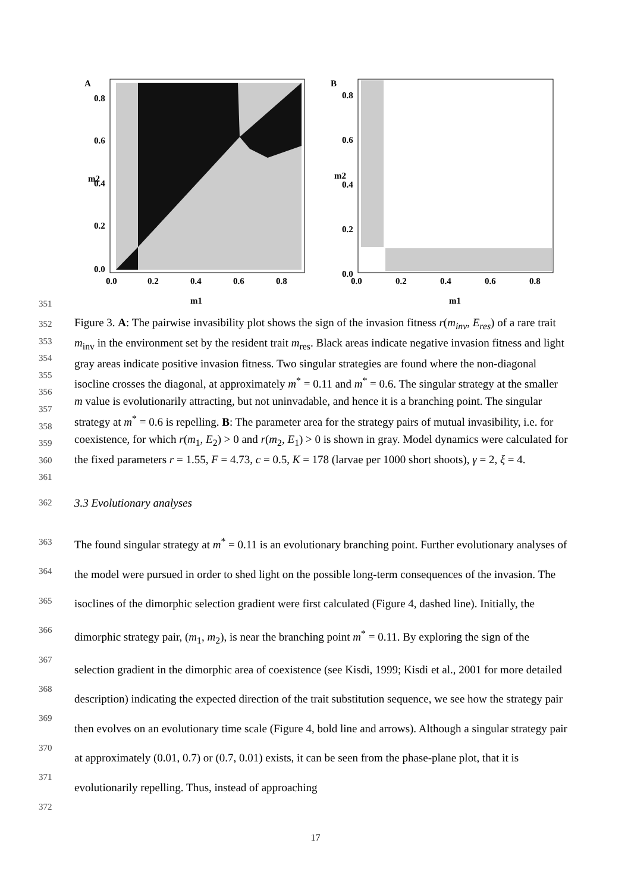A
B
0.8
0.6
0.4
0.2
0.0
0.0
0.2
0.4
0.6
0.8
m1
m2
0.8
0.6
0.4
0.2
0.0
0.0
0.2
0.4
0.6
0.8
m1
m2
351
352
353
354
355
356
357
358
359
360
361 Figure 3. A: The pairwise invasibility plot shows the sign of the invasion fitness r(m<sub>inv</sub>, E<sub>res</sub>) of a rare trait m<sub>inv</sub> in the environment set by the resident trait m<sub>res</sub>. Black areas indicate negative invasion fitness and light gray areas indicate positive invasion fitness. Two singular strategies are found where the non-diagonal isocline crosses the diagonal, at approximately m<sup>*</sup> = 0.11 and m<sup>*</sup> = 0.6. The singular strategy at the smaller m value is evolutionarily attracting, but not uninvadable, and hence it is a branching point. The singular strategy at m<sup>*</sup> = 0.6 is repelling. B: The parameter area for the strategy pairs of mutual invasibility, i.e. for coexistence, for which r(m<sub>1</sub>, E<sub>2</sub>) > 0 and r(m<sub>2</sub>, E<sub>1</sub>) > 0 is shown in gray. Model dynamics were calculated for the fixed parameters r = 1.55, F = 4.73, c = 0.5, K = 178 (larvae per 1000 short shoots), γ = 2, ξ = 4.
362 3.3 Evolutionary analyses
363
364
365
366
367
368
369
370
371
372 The found singular strategy at m<sup>*</sup> = 0.11 is an evolutionary branching point. Further evolutionary analyses of the model were pursued in order to shed light on the possible long-term consequences of the invasion. The isoclines of the dimorphic selection gradient were first calculated (Figure 4, dashed line). Initially, the dimorphic strategy pair, (m<sub>1</sub>, m<sub>2</sub>), is near the branching point m<sup>*</sup> = 0.11. By exploring the sign of the selection gradient in the dimorphic area of coexistence (see Kisdi, 1999; Kisdi et al., 2001 for more detailed description) indicating the expected direction of the trait substitution sequence, we see how the strategy pair then evolves on an evolutionary time scale (Figure 4, bold line and arrows). Although a singular strategy pair at approximately (0.01, 0.7) or (0.7, 0.01) exists, it can be seen from the phase-plane plot, that it is evolutionarily repelling. Thus, instead of approaching
17